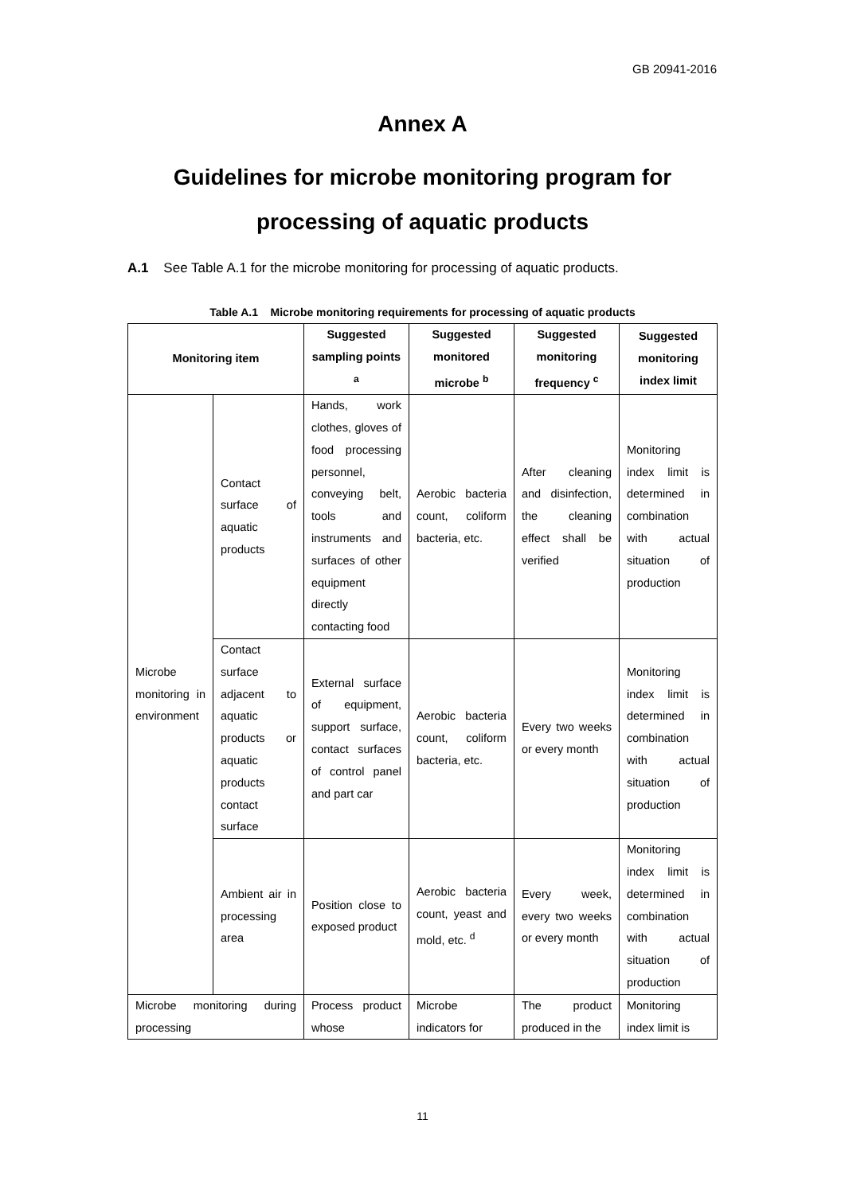GB 20941-2016
Annex A
Guidelines for microbe monitoring program for
processing of aquatic products
A.1 See Table A.1 for the microbe monitoring for processing of aquatic products.
Table A.1 Microbe monitoring requirements for processing of aquatic products
| Monitoring item | | Suggested sampling points <sup>a</sup> | Suggested monitored microbe <sup>b</sup> | Suggested monitoring frequency <sup>c</sup> | Suggested monitoring index limit |
| --- | --- | --- | --- | --- | --- |
| Microbe monitoring in environment | Contact surface of aquatic products | Hands, work clothes, gloves of food processing personnel, conveying belt, tools and instruments and surfaces of other equipment directly contacting food | Aerobic bacteria count, coliform bacteria, etc. | After cleaning and disinfection, the cleaning effect shall be verified | Monitoring index limit is determined in combination with actual situation of production |
| | Contact surface adjacent to aquatic products or aquatic products contact surface | External surface of equipment, support surface, contact surfaces of control panel and part car | Aerobic bacteria count, coliform bacteria, etc. | Every two weeks or every month | Monitoring index limit is determined in combination with actual situation of production |
| | Ambient air in processing area | Position close to exposed product | Aerobic bacteria count, yeast and mold, etc. <sup>d</sup> | Every week, every two weeks or every month | Monitoring index limit is determined in combination with actual situation of production |
| Microbe monitoring during processing | | Process product whose | Microbe indicators for | The product produced in the | Monitoring index limit is |
11